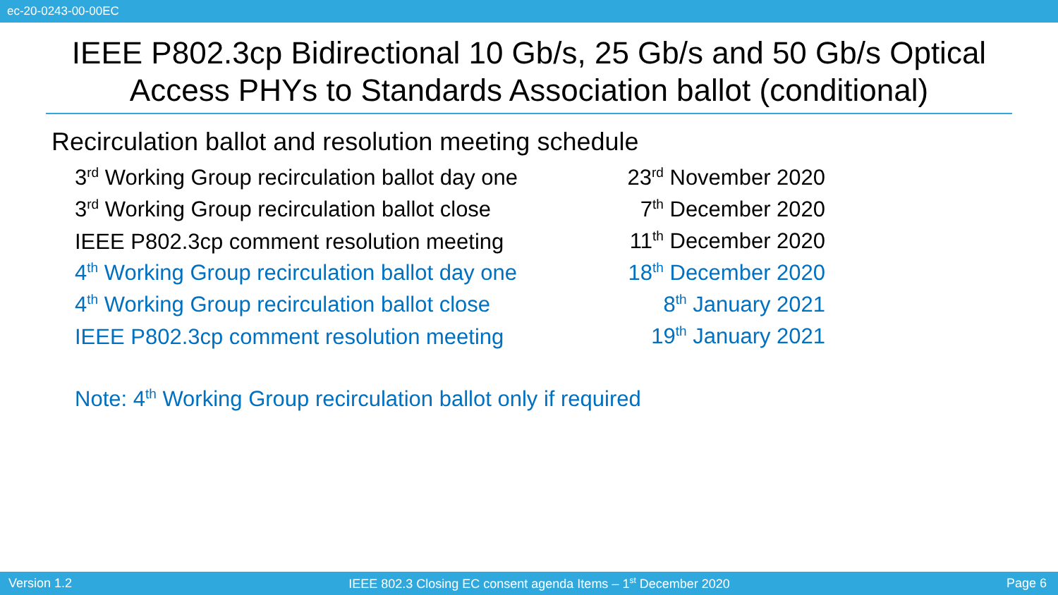ec-20-0243-00-00EC
IEEE P802.3cp Bidirectional 10 Gb/s, 25 Gb/s and 50 Gb/s Optical Access PHYs to Standards Association ballot (conditional)
Recirculation ballot and resolution meeting schedule
| 3<sup>rd</sup> Working Group recirculation ballot day one | 23<sup>rd</sup> November 2020 |
| 3<sup>rd</sup> Working Group recirculation ballot close | 7<sup>th</sup> December 2020 |
| IEEE P802.3cp comment resolution meeting | 11<sup>th</sup> December 2020 |
| 4<sup>th</sup> Working Group recirculation ballot day one | 18<sup>th</sup> December 2020 |
| 4<sup>th</sup> Working Group recirculation ballot close | 8<sup>th</sup> January 2021 |
| IEEE P802.3cp comment resolution meeting | 19<sup>th</sup> January 2021 |
Note: 4<sup>th</sup> Working Group recirculation ballot only if required
Version 1.2 IEEE 802.3 Closing EC consent agenda Items – 1<sup>st</sup> December 2020 Page 6